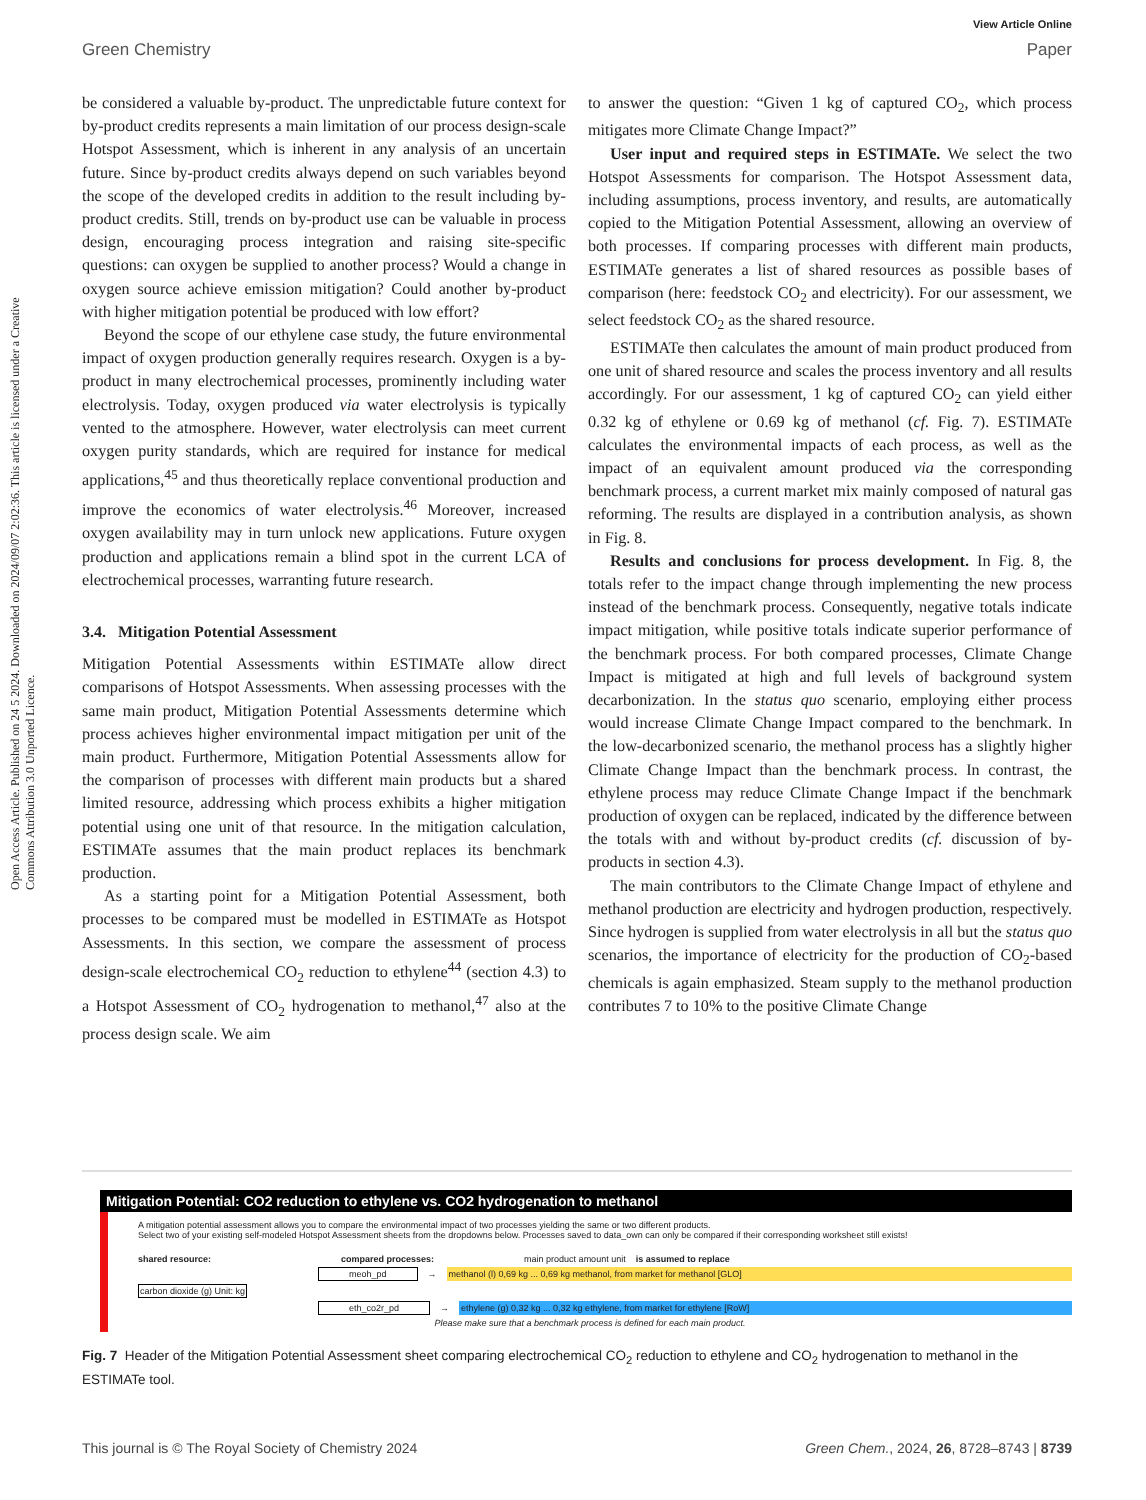View Article Online
Green Chemistry Paper
Open Access Article. Published on 24 5 2024. Downloaded on 2024/09/07 2:02:36. This article is licensed under a Creative Commons Attribution 3.0 Unported Licence.
be considered a valuable by-product. The unpredictable future context for by-product credits represents a main limitation of our process design-scale Hotspot Assessment, which is inherent in any analysis of an uncertain future. Since by-product credits always depend on such variables beyond the scope of the developed credits in addition to the result including by-product credits. Still, trends on by-product use can be valuable in process design, encouraging process integration and raising site-specific questions: can oxygen be supplied to another process? Would a change in oxygen source achieve emission mitigation? Could another by-product with higher mitigation potential be produced with low effort?
Beyond the scope of our ethylene case study, the future environmental impact of oxygen production generally requires research. Oxygen is a by-product in many electrochemical processes, prominently including water electrolysis. Today, oxygen produced via water electrolysis is typically vented to the atmosphere. However, water electrolysis can meet current oxygen purity standards, which are required for instance for medical applications,<sup>45</sup> and thus theoretically replace conventional production and improve the economics of water electrolysis.<sup>46</sup> Moreover, increased oxygen availability may in turn unlock new applications. Future oxygen production and applications remain a blind spot in the current LCA of electrochemical processes, warranting future research.
3.4. Mitigation Potential Assessment
Mitigation Potential Assessments within ESTIMATe allow direct comparisons of Hotspot Assessments. When assessing processes with the same main product, Mitigation Potential Assessments determine which process achieves higher environmental impact mitigation per unit of the main product. Furthermore, Mitigation Potential Assessments allow for the comparison of processes with different main products but a shared limited resource, addressing which process exhibits a higher mitigation potential using one unit of that resource. In the mitigation calculation, ESTIMATe assumes that the main product replaces its benchmark production.
As a starting point for a Mitigation Potential Assessment, both processes to be compared must be modelled in ESTIMATe as Hotspot Assessments. In this section, we compare the assessment of process design-scale electrochemical CO<sub>2</sub> reduction to ethylene<sup>44</sup> (section 4.3) to a Hotspot Assessment of CO<sub>2</sub> hydrogenation to methanol,<sup>47</sup> also at the process design scale. We aim
to answer the question: “Given 1 kg of captured CO<sub>2</sub>, which process mitigates more Climate Change Impact?”
User input and required steps in ESTIMATe. We select the two Hotspot Assessments for comparison. The Hotspot Assessment data, including assumptions, process inventory, and results, are automatically copied to the Mitigation Potential Assessment, allowing an overview of both processes. If comparing processes with different main products, ESTIMATe generates a list of shared resources as possible bases of comparison (here: feedstock CO<sub>2</sub> and electricity). For our assessment, we select feedstock CO<sub>2</sub> as the shared resource.
ESTIMATe then calculates the amount of main product produced from one unit of shared resource and scales the process inventory and all results accordingly. For our assessment, 1 kg of captured CO<sub>2</sub> can yield either 0.32 kg of ethylene or 0.69 kg of methanol (cf. Fig. 7). ESTIMATe calculates the environmental impacts of each process, as well as the impact of an equivalent amount produced via the corresponding benchmark process, a current market mix mainly composed of natural gas reforming. The results are displayed in a contribution analysis, as shown in Fig. 8.
Results and conclusions for process development. In Fig. 8, the totals refer to the impact change through implementing the new process instead of the benchmark process. Consequently, negative totals indicate impact mitigation, while positive totals indicate superior performance of the benchmark process. For both compared processes, Climate Change Impact is mitigated at high and full levels of background system decarbonization. In the status quo scenario, employing either process would increase Climate Change Impact compared to the benchmark. In the low-decarbonized scenario, the methanol process has a slightly higher Climate Change Impact than the benchmark process. In contrast, the ethylene process may reduce Climate Change Impact if the benchmark production of oxygen can be replaced, indicated by the difference between the totals with and without by-product credits (cf. discussion of by-products in section 4.3).
The main contributors to the Climate Change Impact of ethylene and methanol production are electricity and hydrogen production, respectively. Since hydrogen is supplied from water electrolysis in all but the status quo scenarios, the importance of electricity for the production of CO<sub>2</sub>-based chemicals is again emphasized. Steam supply to the methanol production contributes 7 to 10% to the positive Climate Change
Mitigation Potential: CO2 reduction to ethylene vs. CO2 hydrogenation to methanol
A mitigation potential assessment allows you to compare the environmental impact of two processes yielding the same or two different products.
Select two of your existing self-modeled Hotspot Assessment sheets from the dropdowns below. Processes saved to data_own can only be compared if their corresponding worksheet still exists!
shared resource: compared processes: main product amount unit is assumed to replace
meoh_pd → methanol (l) 0,69 kg ... 0,69 kg methanol, from market for methanol [GLO]
carbon dioxide (g) Unit: kg
eth_co2r_pd → ethylene (g) 0,32 kg ... 0,32 kg ethylene, from market for ethylene [RoW]
Please make sure that a benchmark process is defined for each main product.
Fig. 7 Header of the Mitigation Potential Assessment sheet comparing electrochemical CO<sub>2</sub> reduction to ethylene and CO<sub>2</sub> hydrogenation to methanol in the ESTIMATe tool.
This journal is © The Royal Society of Chemistry 2024 Green Chem., 2024, 26, 8728–8743 | 8739